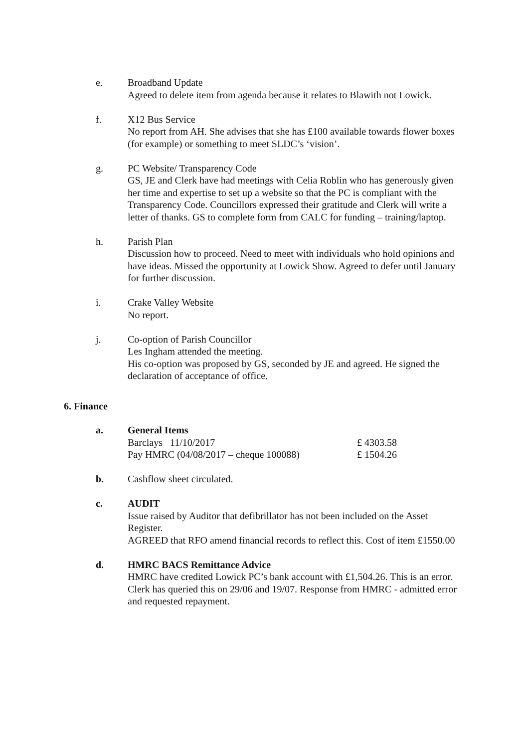e. Broadband Update
Agreed to delete item from agenda because it relates to Blawith not Lowick.
f. X12 Bus Service
No report from AH. She advises that she has £100 available towards flower boxes (for example) or something to meet SLDC’s ‘vision’.
g. PC Website/ Transparency Code
GS, JE and Clerk have had meetings with Celia Roblin who has generously given her time and expertise to set up a website so that the PC is compliant with the Transparency Code. Councillors expressed their gratitude and Clerk will write a letter of thanks. GS to complete form from CALC for funding – training/laptop.
h. Parish Plan
Discussion how to proceed. Need to meet with individuals who hold opinions and have ideas. Missed the opportunity at Lowick Show. Agreed to defer until January for further discussion.
i. Crake Valley Website
No report.
j. Co-option of Parish Councillor
Les Ingham attended the meeting.
His co-option was proposed by GS, seconded by JE and agreed. He signed the declaration of acceptance of office.
6. Finance
a. General Items
Barclays 11/10/2017 £ 4303.58
Pay HMRC (04/08/2017 – cheque 100088) £ 1504.26
b. Cashflow sheet circulated.
c. AUDIT
Issue raised by Auditor that defibrillator has not been included on the Asset Register.
AGREED that RFO amend financial records to reflect this. Cost of item £1550.00
d. HMRC BACS Remittance Advice
HMRC have credited Lowick PC’s bank account with £1,504.26. This is an error. Clerk has queried this on 29/06 and 19/07. Response from HMRC - admitted error and requested repayment.